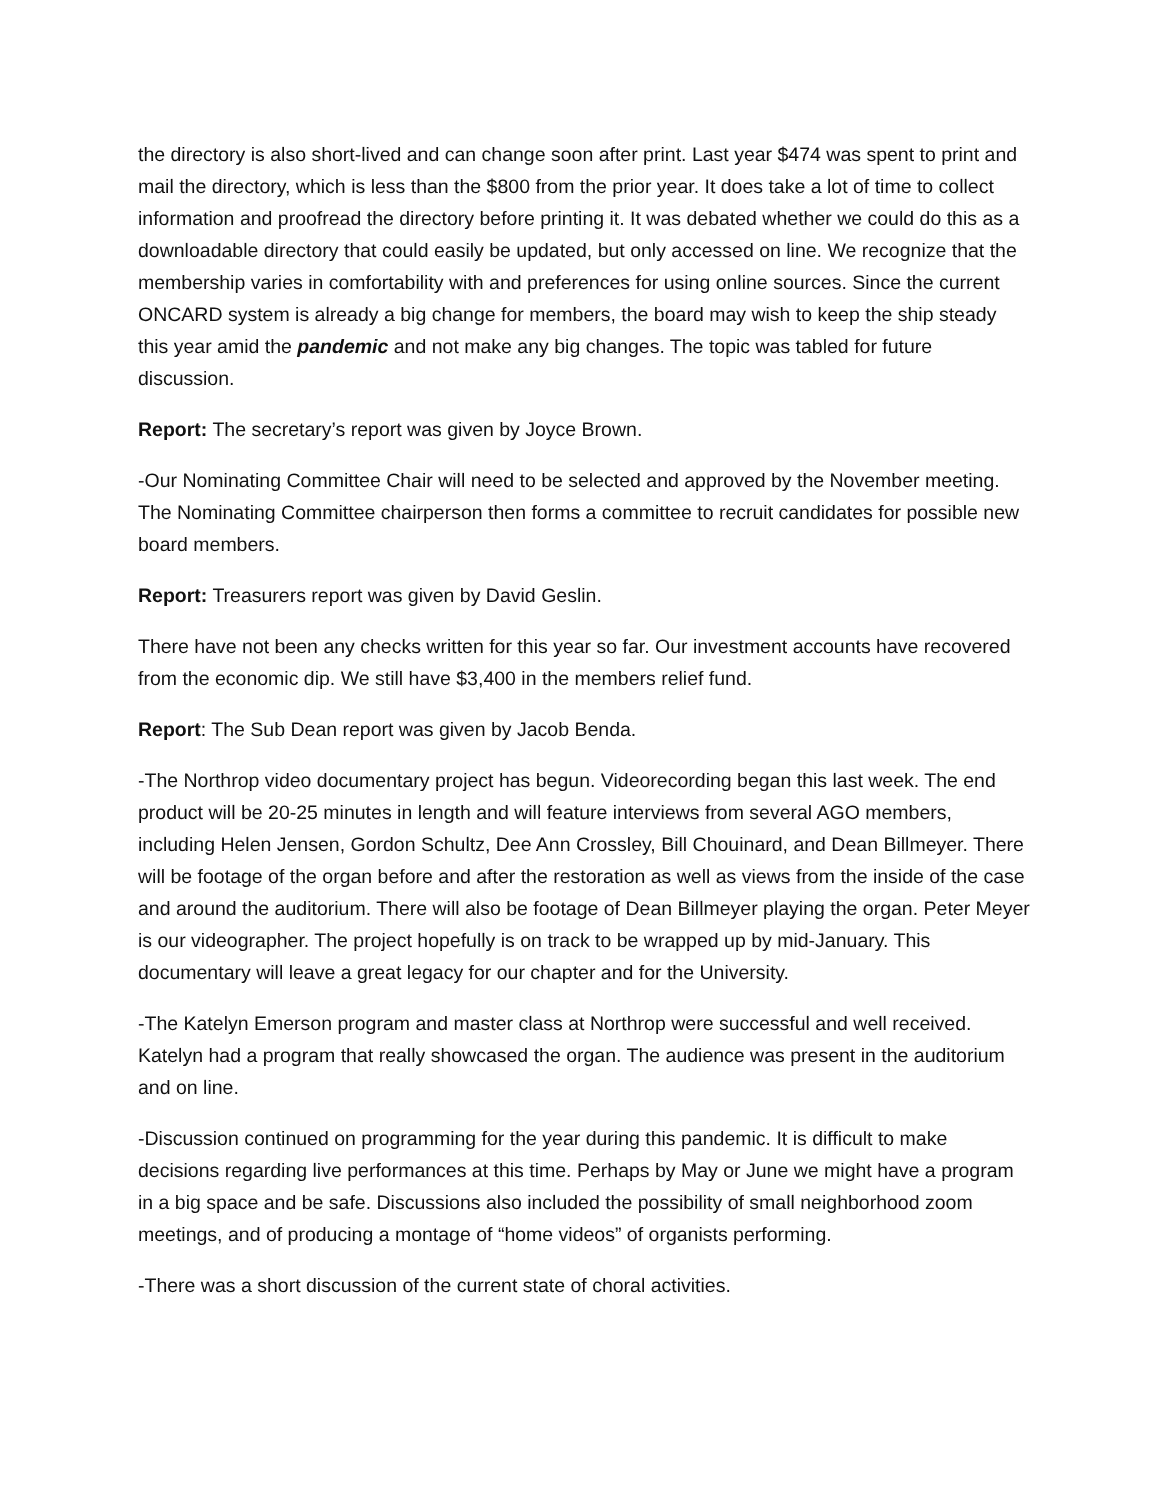the directory is also short-lived and can change soon after print. Last year $474 was spent to print and mail the directory, which is less than the $800 from the prior year. It does take a lot of time to collect information and proofread the directory before printing it. It was debated whether we could do this as a downloadable directory that could easily be updated, but only accessed on line. We recognize that the membership varies in comfortability with and preferences for using online sources. Since the current ONCARD system is already a big change for members, the board may wish to keep the ship steady this year amid the pandemic and not make any big changes. The topic was tabled for future discussion.
Report: The secretary’s report was given by Joyce Brown.
-Our Nominating Committee Chair will need to be selected and approved by the November meeting. The Nominating Committee chairperson then forms a committee to recruit candidates for possible new board members.
Report: Treasurers report was given by David Geslin.
There have not been any checks written for this year so far. Our investment accounts have recovered from the economic dip. We still have $3,400 in the members relief fund.
Report: The Sub Dean report was given by Jacob Benda.
-The Northrop video documentary project has begun. Videorecording began this last week. The end product will be 20-25 minutes in length and will feature interviews from several AGO members, including Helen Jensen, Gordon Schultz, Dee Ann Crossley, Bill Chouinard, and Dean Billmeyer. There will be footage of the organ before and after the restoration as well as views from the inside of the case and around the auditorium. There will also be footage of Dean Billmeyer playing the organ. Peter Meyer is our videographer. The project hopefully is on track to be wrapped up by mid-January. This documentary will leave a great legacy for our chapter and for the University.
-The Katelyn Emerson program and master class at Northrop were successful and well received. Katelyn had a program that really showcased the organ. The audience was present in the auditorium and on line.
-Discussion continued on programming for the year during this pandemic. It is difficult to make decisions regarding live performances at this time. Perhaps by May or June we might have a program in a big space and be safe. Discussions also included the possibility of small neighborhood zoom meetings, and of producing a montage of “home videos” of organists performing.
-There was a short discussion of the current state of choral activities.